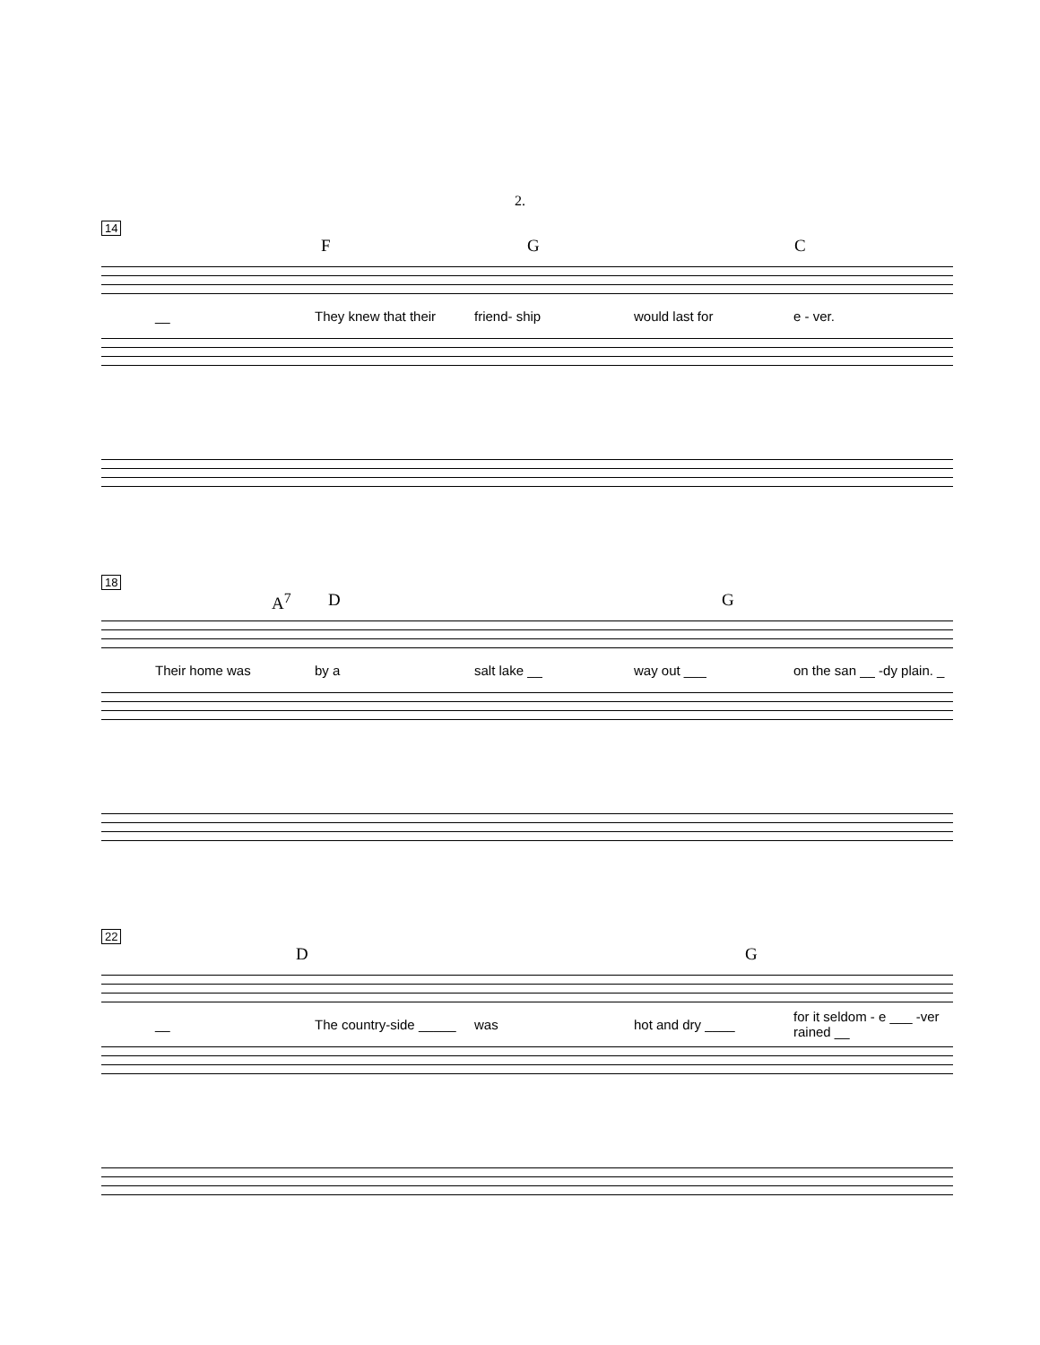2.
14
F G C
__ They knew that their friend- ship would last for e - ver.
18
A<sup>7</sup> D G
Their home was by a salt lake __ way out ___ on the san __ -dy plain. _
22
D G
__ The country-side _____ was hot and dry ____ for it seldom - e ___ -ver rained __